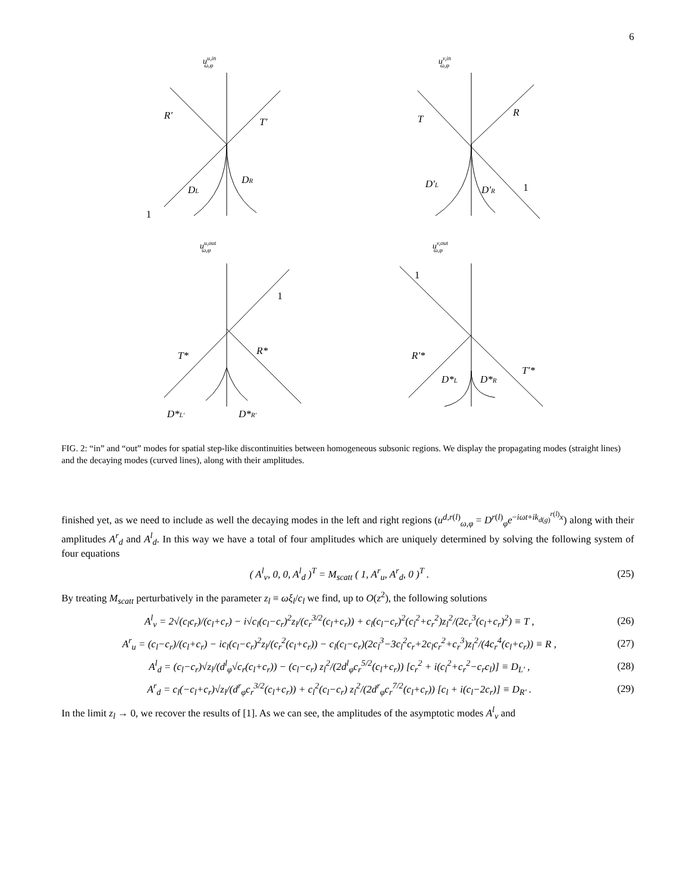6
uu,inω,φ
R′
T′
DL
DR
1
uv,inω,φ
T
R
D′L
D′R
1
uu,outω,φ
1
T*
R*
D*L′
D*R′
uv,outω,φ
1
R′*
T′*
D*L
D*R
FIG. 2: “in” and “out” modes for spatial step-like discontinuities between homogeneous subsonic regions. We display the propagating modes (straight lines) and the decaying modes (curved lines), along with their amplitudes.
finished yet, as we need to include as well the decaying modes in the left and right regions (u<sup>d,r(l)</sup><sub>ω,φ</sub> = D<sup>r(l)</sup><sub>φ</sub>e<sup>−iωt+ik<sub>d(g)</sub><sup>r(l)</sup>x</sup>) along with their amplitudes A<sup>r</sup><sub>d</sub> and A<sup>l</sup><sub>d</sub>. In this way we have a total of four amplitudes which are uniquely determined by solving the following system of four equations
( A<sup>l</sup><sub>v</sub>, 0, 0, A<sup>l</sup><sub>d</sub> )<sup>T</sup> = M<sub>scatt</sub> ( 1, A<sup>r</sup><sub>u</sub>, A<sup>r</sup><sub>d</sub>, 0 )<sup>T</sup> .
(25)
By treating M<sub>scatt</sub> perturbatively in the parameter z<sub>l</sub> ≡ ωξ<sub>l</sub>/c<sub>l</sub> we find, up to O(z<sup>2</sup>), the following solutions
A<sup>l</sup><sub>v</sub> = 2√(c<sub>l</sub>c<sub>r</sub>)/(c<sub>l</sub>+c<sub>r</sub>) − i√c<sub>l</sub>(c<sub>l</sub>−c<sub>r</sub>)<sup>2</sup>z<sub>l</sub>/(c<sub>r</sub><sup>3/2</sup>(c<sub>l</sub>+c<sub>r</sub>)) + c<sub>l</sub>(c<sub>l</sub>−c<sub>r</sub>)<sup>2</sup>(c<sub>l</sub><sup>2</sup>+c<sub>r</sub><sup>2</sup>)z<sub>l</sub><sup>2</sup>/(2c<sub>r</sub><sup>3</sup>(c<sub>l</sub>+c<sub>r</sub>)<sup>2</sup>) ≡ T ,
(26)
A<sup>r</sup><sub>u</sub> = (c<sub>l</sub>−c<sub>r</sub>)/(c<sub>l</sub>+c<sub>r</sub>) − ic<sub>l</sub>(c<sub>l</sub>−c<sub>r</sub>)<sup>2</sup>z<sub>l</sub>/(c<sub>r</sub><sup>2</sup>(c<sub>l</sub>+c<sub>r</sub>)) − c<sub>l</sub>(c<sub>l</sub>−c<sub>r</sub>)(2c<sub>l</sub><sup>3</sup>−3c<sub>l</sub><sup>2</sup>c<sub>r</sub>+2c<sub>l</sub>c<sub>r</sub><sup>2</sup>+c<sub>r</sub><sup>3</sup>)z<sub>l</sub><sup>2</sup>/(4c<sub>r</sub><sup>4</sup>(c<sub>l</sub>+c<sub>r</sub>)) ≡ R ,
(27)
A<sup>l</sup><sub>d</sub> = (c<sub>l</sub>−c<sub>r</sub>)√z<sub>l</sub>/(d<sup>l</sup><sub>φ</sub>√c<sub>r</sub>(c<sub>l</sub>+c<sub>r</sub>)) − (c<sub>l</sub>−c<sub>r</sub>) z<sub>l</sub><sup>2</sup>/(2d<sup>l</sup><sub>φ</sub>c<sub>r</sub><sup>5/2</sup>(c<sub>l</sub>+c<sub>r</sub>)) [c<sub>r</sub><sup>2</sup> + i(c<sub>l</sub><sup>2</sup>+c<sub>r</sub><sup>2</sup>−c<sub>r</sub>c<sub>l</sub>)] ≡ D<sub>L′</sub> ,
(28)
A<sup>r</sup><sub>d</sub> = c<sub>l</sub>(−c<sub>l</sub>+c<sub>r</sub>)√z<sub>l</sub>/(d<sup>r</sup><sub>φ</sub>c<sub>r</sub><sup>3/2</sup>(c<sub>l</sub>+c<sub>r</sub>)) + c<sub>l</sub><sup>2</sup>(c<sub>l</sub>−c<sub>r</sub>) z<sub>l</sub><sup>2</sup>/(2d<sup>r</sup><sub>φ</sub>c<sub>r</sub><sup>7/2</sup>(c<sub>l</sub>+c<sub>r</sub>)) [c<sub>l</sub> + i(c<sub>l</sub>−2c<sub>r</sub>)] ≡ D<sub>R′</sub> .
(29)
In the limit z<sub>l</sub> → 0, we recover the results of [1]. As we can see, the amplitudes of the asymptotic modes A<sup>l</sup><sub>v</sub> and